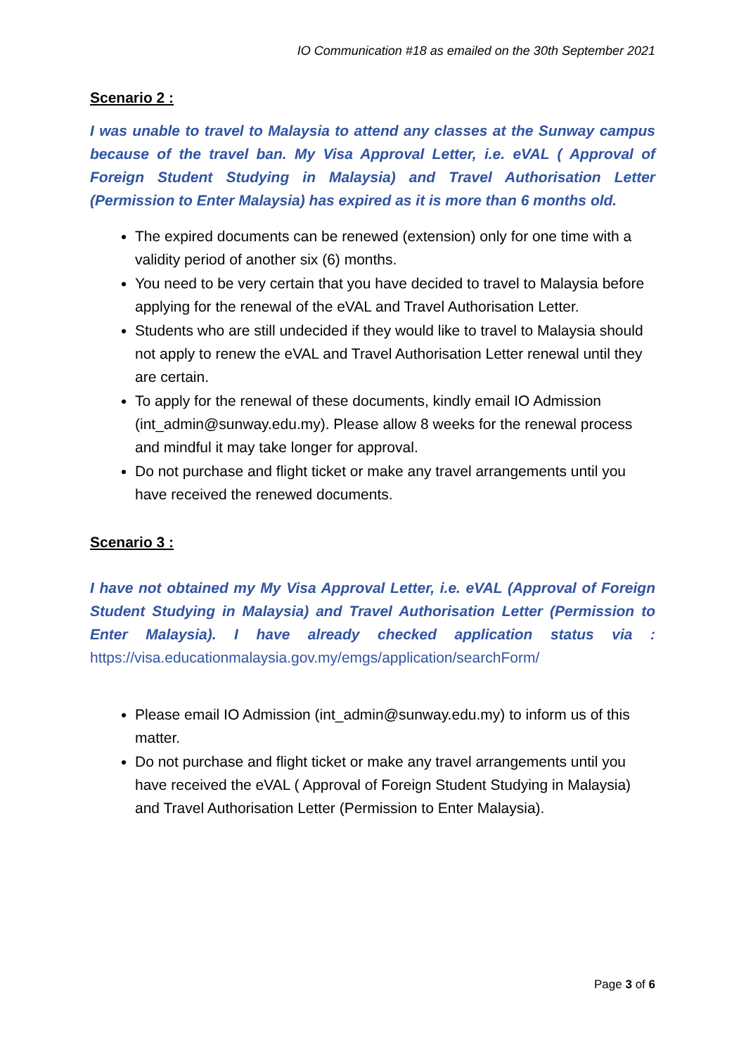IO Communication #18 as emailed on the 30th September 2021
Scenario 2 :
I was unable to travel to Malaysia to attend any classes at the Sunway campus because of the travel ban. My Visa Approval Letter, i.e. eVAL ( Approval of Foreign Student Studying in Malaysia) and Travel Authorisation Letter (Permission to Enter Malaysia) has expired as it is more than 6 months old.
The expired documents can be renewed (extension) only for one time with a validity period of another six (6) months.
You need to be very certain that you have decided to travel to Malaysia before applying for the renewal of the eVAL and Travel Authorisation Letter.
Students who are still undecided if they would like to travel to Malaysia should not apply to renew the eVAL and Travel Authorisation Letter renewal until they are certain.
To apply for the renewal of these documents, kindly email IO Admission (int_admin@sunway.edu.my). Please allow 8 weeks for the renewal process and mindful it may take longer for approval.
Do not purchase and flight ticket or make any travel arrangements until you have received the renewed documents.
Scenario 3 :
I have not obtained my My Visa Approval Letter, i.e. eVAL (Approval of Foreign Student Studying in Malaysia) and Travel Authorisation Letter (Permission to Enter Malaysia). I have already checked application status via : https://visa.educationmalaysia.gov.my/emgs/application/searchForm/
Please email IO Admission (int_admin@sunway.edu.my) to inform us of this matter.
Do not purchase and flight ticket or make any travel arrangements until you have received the eVAL ( Approval of Foreign Student Studying in Malaysia) and Travel Authorisation Letter (Permission to Enter Malaysia).
Page 3 of 6